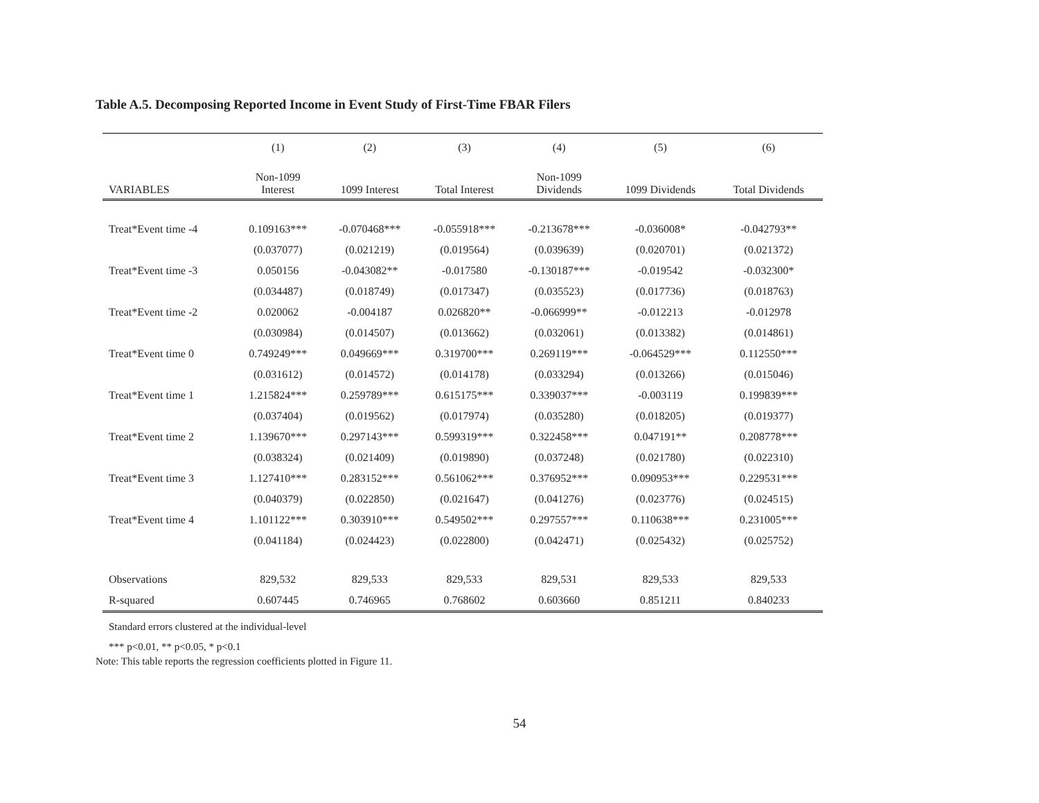Table A.5. Decomposing Reported Income in Event Study of First-Time FBAR Filers
| | (1) | (2) | (3) | (4) | (5) | (6) |
| --- | --- | --- | --- | --- | --- | --- |
| VARIABLES | Non-1099 Interest | 1099 Interest | Total Interest | Non-1099 Dividends | 1099 Dividends | Total Dividends |
| Treat*Event time -4 | 0.109163*** | -0.070468*** | -0.055918*** | -0.213678*** | -0.036008* | -0.042793** |
| | (0.037077) | (0.021219) | (0.019564) | (0.039639) | (0.020701) | (0.021372) |
| Treat*Event time -3 | 0.050156 | -0.043082** | -0.017580 | -0.130187*** | -0.019542 | -0.032300* |
| | (0.034487) | (0.018749) | (0.017347) | (0.035523) | (0.017736) | (0.018763) |
| Treat*Event time -2 | 0.020062 | -0.004187 | 0.026820** | -0.066999** | -0.012213 | -0.012978 |
| | (0.030984) | (0.014507) | (0.013662) | (0.032061) | (0.013382) | (0.014861) |
| Treat*Event time 0 | 0.749249*** | 0.049669*** | 0.319700*** | 0.269119*** | -0.064529*** | 0.112550*** |
| | (0.031612) | (0.014572) | (0.014178) | (0.033294) | (0.013266) | (0.015046) |
| Treat*Event time 1 | 1.215824*** | 0.259789*** | 0.615175*** | 0.339037*** | -0.003119 | 0.199839*** |
| | (0.037404) | (0.019562) | (0.017974) | (0.035280) | (0.018205) | (0.019377) |
| Treat*Event time 2 | 1.139670*** | 0.297143*** | 0.599319*** | 0.322458*** | 0.047191** | 0.208778*** |
| | (0.038324) | (0.021409) | (0.019890) | (0.037248) | (0.021780) | (0.022310) |
| Treat*Event time 3 | 1.127410*** | 0.283152*** | 0.561062*** | 0.376952*** | 0.090953*** | 0.229531*** |
| | (0.040379) | (0.022850) | (0.021647) | (0.041276) | (0.023776) | (0.024515) |
| Treat*Event time 4 | 1.101122*** | 0.303910*** | 0.549502*** | 0.297557*** | 0.110638*** | 0.231005*** |
| | (0.041184) | (0.024423) | (0.022800) | (0.042471) | (0.025432) | (0.025752) |
| Observations | 829,532 | 829,533 | 829,533 | 829,531 | 829,533 | 829,533 |
| R-squared | 0.607445 | 0.746965 | 0.768602 | 0.603660 | 0.851211 | 0.840233 |
Standard errors clustered at the individual-level
*** p<0.01, ** p<0.05, * p<0.1
Note: This table reports the regression coefficients plotted in Figure 11.
54